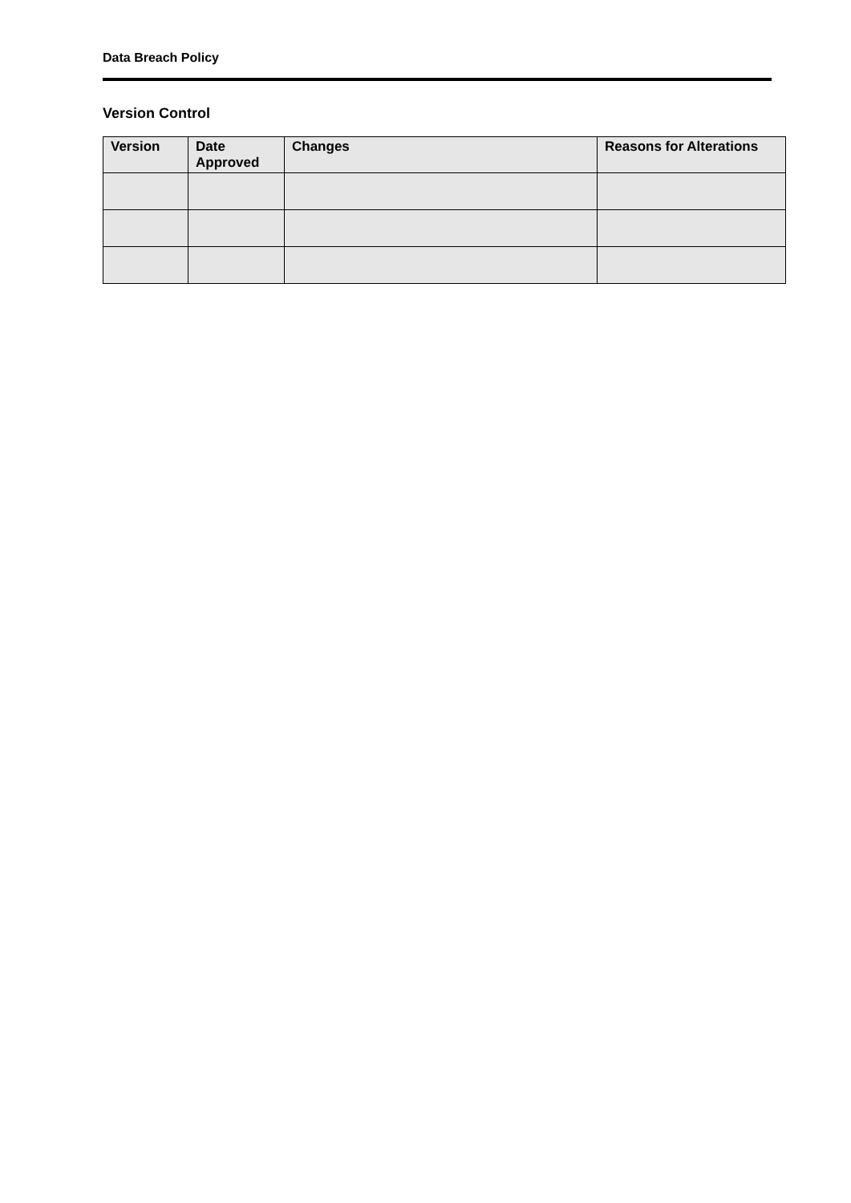Data Breach Policy
Version Control
| Version | Date Approved | Changes | Reasons for Alterations |
| --- | --- | --- | --- |